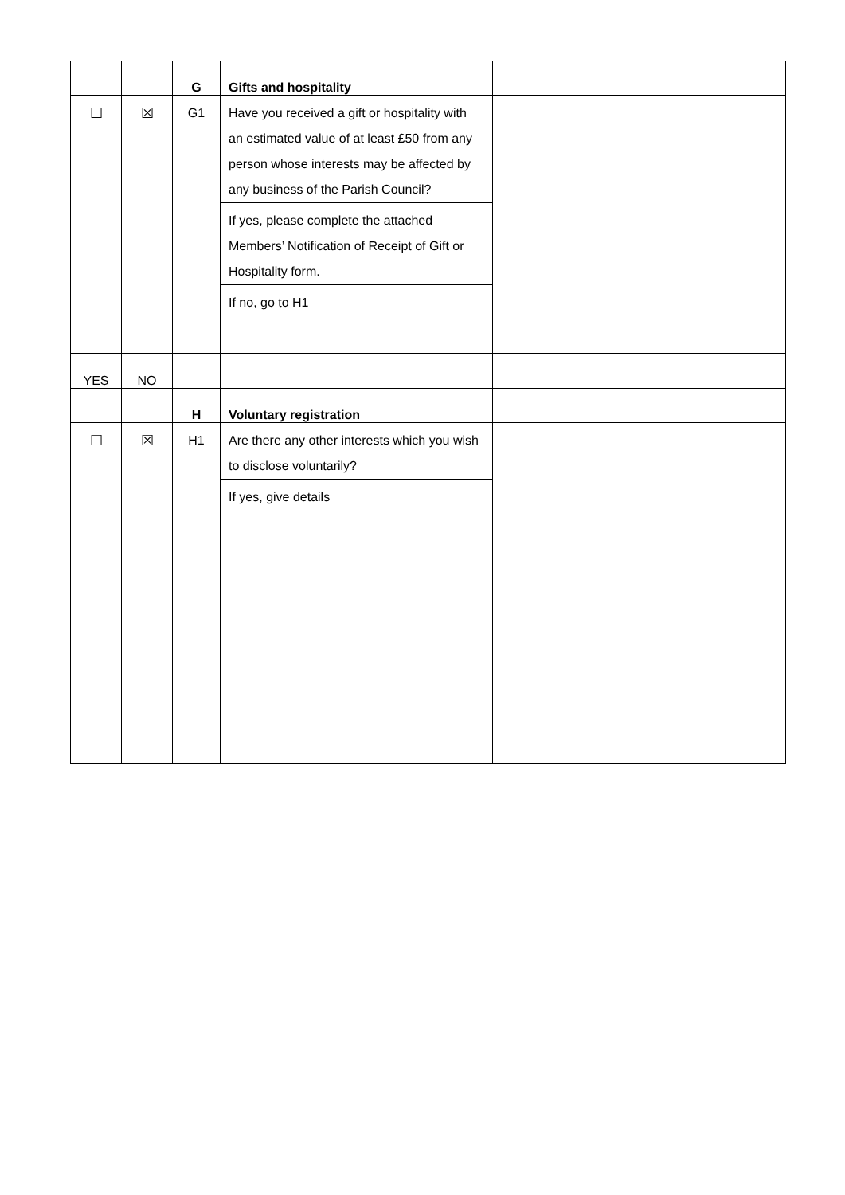| | | G | Gifts and hospitality | |
| ☐ | ☒ | G1 | Have you received a gift or hospitality with an estimated value of at least £50 from any person whose interests may be affected by any business of the Parish Council? If yes, please complete the attached Members’ Notification of Receipt of Gift or Hospitality form. If no, go to H1 | |
| YES | NO | | | |
| | | H | Voluntary registration | |
| ☐ | ☒ | H1 | Are there any other interests which you wish to disclose voluntarily? If yes, give details | |